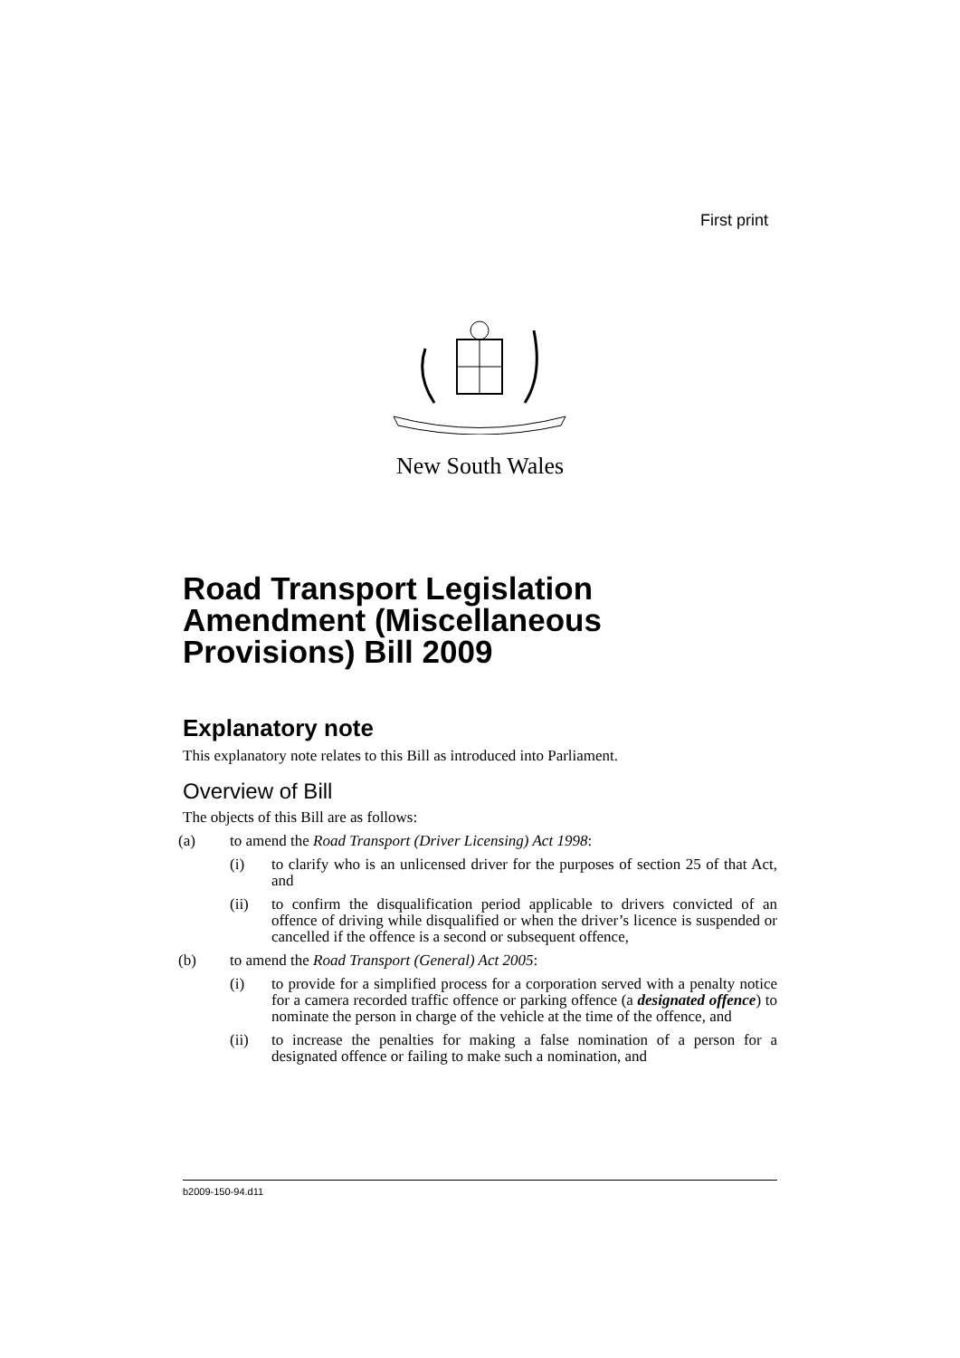First print
New South Wales
Road Transport Legislation Amendment (Miscellaneous Provisions) Bill 2009
Explanatory note
This explanatory note relates to this Bill as introduced into Parliament.
Overview of Bill
The objects of this Bill are as follows:
(a) to amend the Road Transport (Driver Licensing) Act 1998:
(i) to clarify who is an unlicensed driver for the purposes of section 25 of that Act, and
(ii) to confirm the disqualification period applicable to drivers convicted of an offence of driving while disqualified or when the driver’s licence is suspended or cancelled if the offence is a second or subsequent offence,
(b) to amend the Road Transport (General) Act 2005:
(i) to provide for a simplified process for a corporation served with a penalty notice for a camera recorded traffic offence or parking offence (a designated offence) to nominate the person in charge of the vehicle at the time of the offence, and
(ii) to increase the penalties for making a false nomination of a person for a designated offence or failing to make such a nomination, and
b2009-150-94.d11